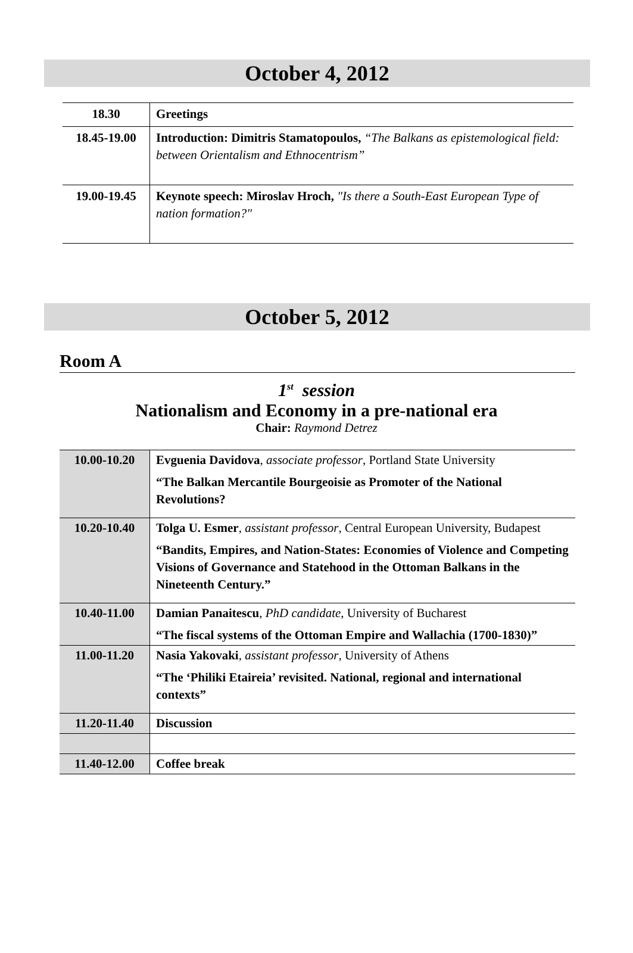October 4, 2012
| 18.30 | Greetings |
| 18.45-19.00 | Introduction: Dimitris Stamatopoulos, “The Balkans as epistemological field: between Orientalism and Ethnocentrism” |
| 19.00-19.45 | Keynote speech: Miroslav Hroch, "Is there a South-East European Type of nation formation?" |
October 5, 2012
Room A
1<sup>st</sup> session
Nationalism and Economy in a pre-national era
Chair: Raymond Detrez
| 10.00-10.20 | Evguenia Davidova , associate professor , Portland State University “The Balkan Mercantile Bourgeoisie as Promoter of the National Revolutions? |
| 10.20-10.40 | Tolga U. Esmer , assistant professor , Central European University, Budapest “Bandits, Empires, and Nation-States: Economies of Violence and Competing Visions of Governance and Statehood in the Ottoman Balkans in the Nineteenth Century.” |
| 10.40-11.00 | Damian Panaitescu , PhD candidate , University of Bucharest “The fiscal systems of the Ottoman Empire and Wallachia (1700-1830)” |
| 11.00-11.20 | Nasia Yakovaki , assistant professor , University of Athens “The ‘Philiki Etaireia’ revisited. National, regional and international contexts” |
| 11.20-11.40 | Discussion |
| 11.40-12.00 | Coffee break |